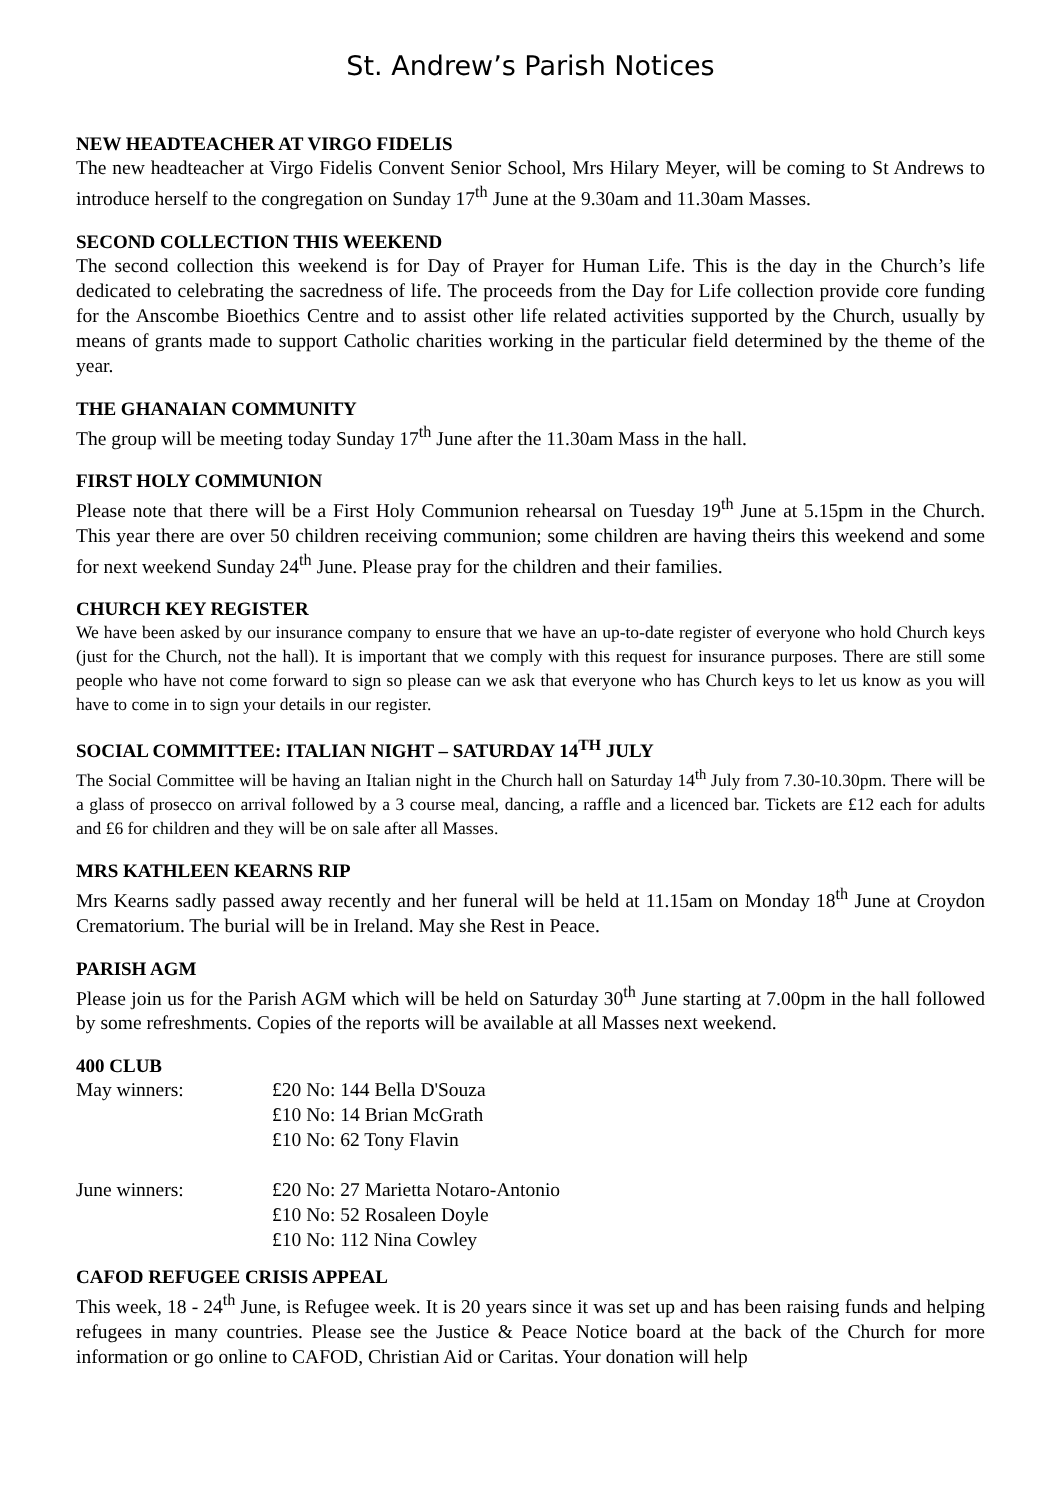St. Andrew’s Parish Notices
NEW HEADTEACHER AT VIRGO FIDELIS
The new headteacher at Virgo Fidelis Convent Senior School, Mrs Hilary Meyer, will be coming to St Andrews to introduce herself to the congregation on Sunday 17<sup>th</sup> June at the 9.30am and 11.30am Masses.
SECOND COLLECTION THIS WEEKEND
The second collection this weekend is for Day of Prayer for Human Life. This is the day in the Church’s life dedicated to celebrating the sacredness of life. The proceeds from the Day for Life collection provide core funding for the Anscombe Bioethics Centre and to assist other life related activities supported by the Church, usually by means of grants made to support Catholic charities working in the particular field determined by the theme of the year.
THE GHANAIAN COMMUNITY
The group will be meeting today Sunday 17<sup>th</sup> June after the 11.30am Mass in the hall.
FIRST HOLY COMMUNION
Please note that there will be a First Holy Communion rehearsal on Tuesday 19<sup>th</sup> June at 5.15pm in the Church. This year there are over 50 children receiving communion; some children are having theirs this weekend and some for next weekend Sunday 24<sup>th</sup> June. Please pray for the children and their families.
CHURCH KEY REGISTER
We have been asked by our insurance company to ensure that we have an up-to-date register of everyone who hold Church keys (just for the Church, not the hall). It is important that we comply with this request for insurance purposes. There are still some people who have not come forward to sign so please can we ask that everyone who has Church keys to let us know as you will have to come in to sign your details in our register.
SOCIAL COMMITTEE: ITALIAN NIGHT – SATURDAY 14<sup>TH</sup> JULY
The Social Committee will be having an Italian night in the Church hall on Saturday 14<sup>th</sup> July from 7.30-10.30pm. There will be a glass of prosecco on arrival followed by a 3 course meal, dancing, a raffle and a licenced bar. Tickets are £12 each for adults and £6 for children and they will be on sale after all Masses.
MRS KATHLEEN KEARNS RIP
Mrs Kearns sadly passed away recently and her funeral will be held at 11.15am on Monday 18<sup>th</sup> June at Croydon Crematorium. The burial will be in Ireland. May she Rest in Peace.
PARISH AGM
Please join us for the Parish AGM which will be held on Saturday 30<sup>th</sup> June starting at 7.00pm in the hall followed by some refreshments. Copies of the reports will be available at all Masses next weekend.
400 CLUB
| May winners: | £20 No: 144 Bella D'Souza |
| | £10 No: 14 Brian McGrath |
| | £10 No: 62 Tony Flavin |
| June winners: | £20 No: 27 Marietta Notaro-Antonio |
| | £10 No: 52 Rosaleen Doyle |
| | £10 No: 112 Nina Cowley |
CAFOD REFUGEE CRISIS APPEAL
This week, 18 - 24<sup>th</sup> June, is Refugee week. It is 20 years since it was set up and has been raising funds and helping refugees in many countries. Please see the Justice & Peace Notice board at the back of the Church for more information or go online to CAFOD, Christian Aid or Caritas. Your donation will help